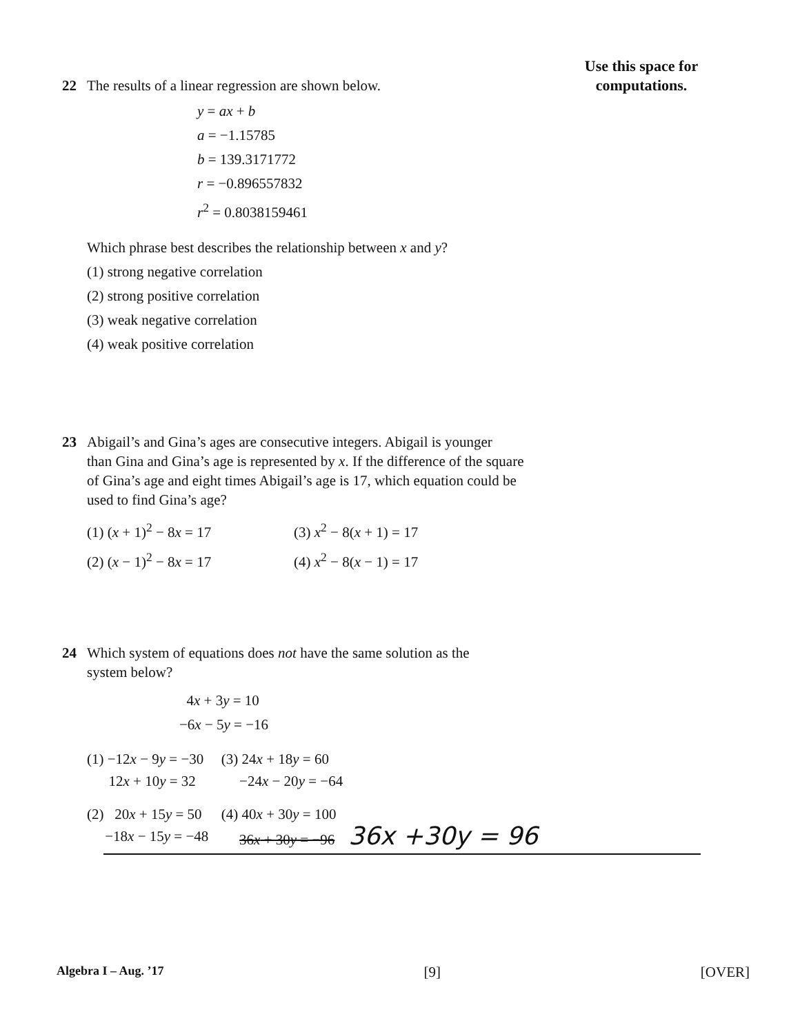Use this space for
computations.
22 The results of a linear regression are shown below.
y = ax + b
a = −1.15785
b = 139.3171772
r = −0.896557832
r<sup>2</sup> = 0.8038159461
Which phrase best describes the relationship between x and y?
(1) strong negative correlation
(2) strong positive correlation
(3) weak negative correlation
(4) weak positive correlation
23 Abigail’s and Gina’s ages are consecutive integers. Abigail is younger
than Gina and Gina’s age is represented by x. If the difference of the square of Gina’s age and eight times Abigail’s age is 17, which equation could be used to find Gina’s age?
| (1) ( x + 1)<sup>2</sup> − 8 x = 17 | (3) x<sup>2</sup> − 8( x + 1) = 17 |
| (2) ( x − 1)<sup>2</sup> − 8 x = 17 | (4) x<sup>2</sup> − 8( x − 1) = 17 |
24 Which system of equations does not have the same solution as the
system below?
4x + 3y = 10
−6x − 5y = −16
| (1) −12 x − 9 y = −30 12 x + 10 y = 32 | (3) 24 x + 18 y = 60 −24 x − 20 y = −64 |
| (2) 20 x + 15 y = 50 −18 x − 15 y = −48 | (4) 40 x + 30 y = 100 36 x + 30 y = −96 36x +30y = 96 |
Algebra I – Aug. ’17 [9] [OVER]